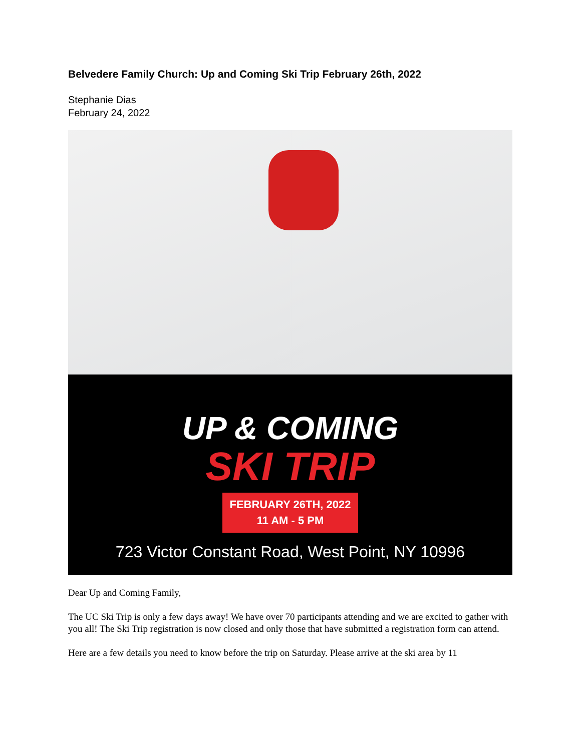Belvedere Family Church: Up and Coming Ski Trip February 26th, 2022
Stephanie Dias
February 24, 2022
UP & COMING
SKI TRIP
FEBRUARY 26TH, 2022
11 AM - 5 PM
723 Victor Constant Road, West Point, NY 10996
Dear Up and Coming Family,
The UC Ski Trip is only a few days away! We have over 70 participants attending and we are excited to gather with you all! The Ski Trip registration is now closed and only those that have submitted a registration form can attend.
Here are a few details you need to know before the trip on Saturday. Please arrive at the ski area by 11